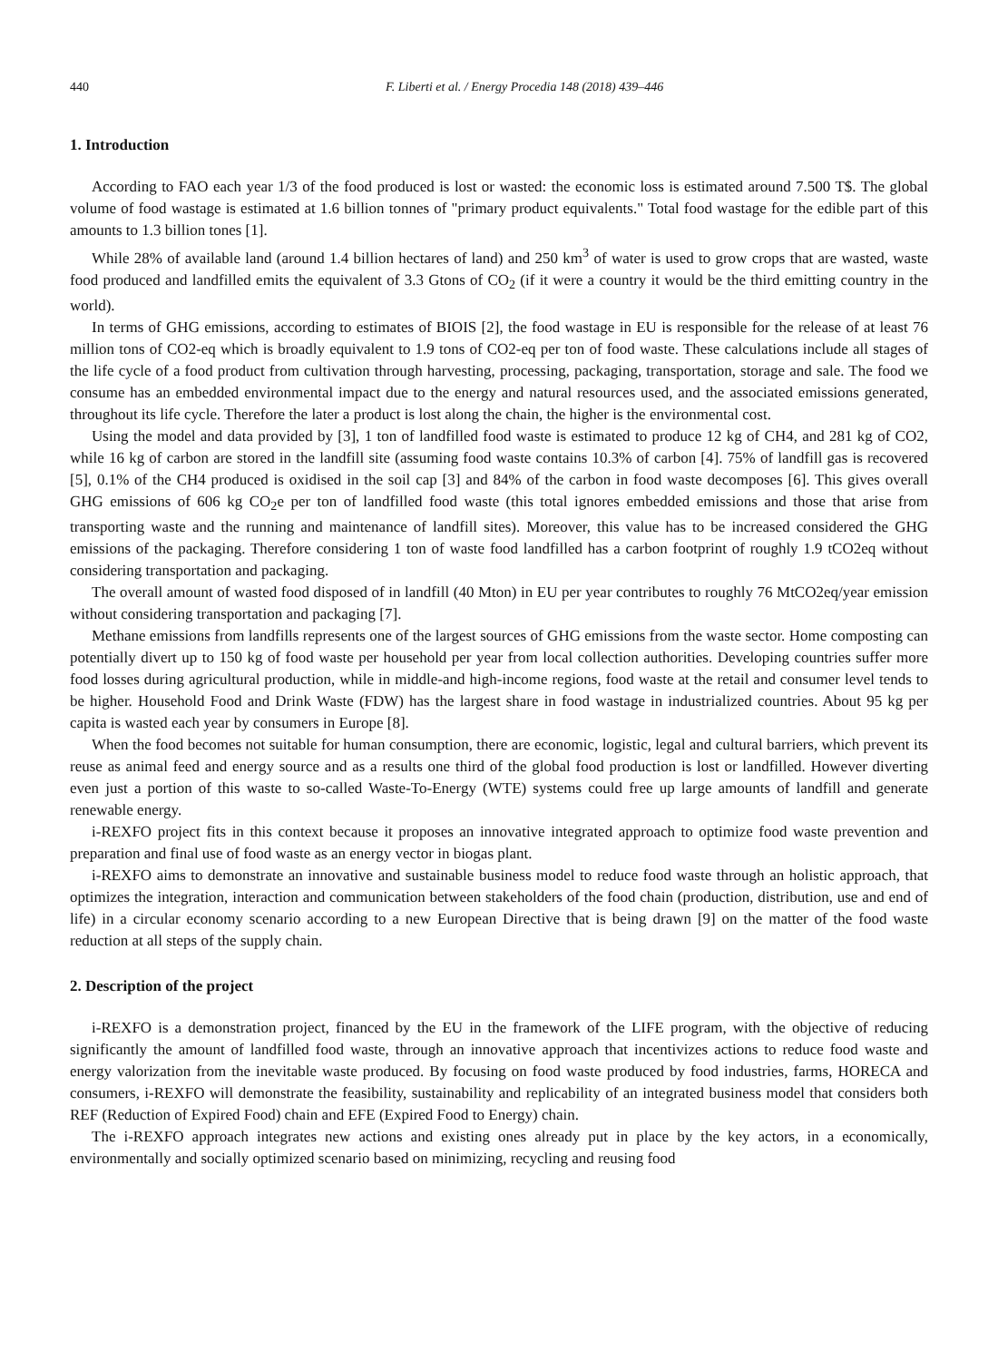440 F. Liberti et al. / Energy Procedia 148 (2018) 439–446
1. Introduction
According to FAO each year 1/3 of the food produced is lost or wasted: the economic loss is estimated around 7.500 T$. The global volume of food wastage is estimated at 1.6 billion tonnes of "primary product equivalents." Total food wastage for the edible part of this amounts to 1.3 billion tones [1].
While 28% of available land (around 1.4 billion hectares of land) and 250 km<sup>3</sup> of water is used to grow crops that are wasted, waste food produced and landfilled emits the equivalent of 3.3 Gtons of CO<sub>2</sub> (if it were a country it would be the third emitting country in the world).
In terms of GHG emissions, according to estimates of BIOIS [2], the food wastage in EU is responsible for the release of at least 76 million tons of CO2-eq which is broadly equivalent to 1.9 tons of CO2-eq per ton of food waste. These calculations include all stages of the life cycle of a food product from cultivation through harvesting, processing, packaging, transportation, storage and sale. The food we consume has an embedded environmental impact due to the energy and natural resources used, and the associated emissions generated, throughout its life cycle. Therefore the later a product is lost along the chain, the higher is the environmental cost.
Using the model and data provided by [3], 1 ton of landfilled food waste is estimated to produce 12 kg of CH4, and 281 kg of CO2, while 16 kg of carbon are stored in the landfill site (assuming food waste contains 10.3% of carbon [4]. 75% of landfill gas is recovered [5], 0.1% of the CH4 produced is oxidised in the soil cap [3] and 84% of the carbon in food waste decomposes [6]. This gives overall GHG emissions of 606 kg CO<sub>2</sub>e per ton of landfilled food waste (this total ignores embedded emissions and those that arise from transporting waste and the running and maintenance of landfill sites). Moreover, this value has to be increased considered the GHG emissions of the packaging. Therefore considering 1 ton of waste food landfilled has a carbon footprint of roughly 1.9 tCO2eq without considering transportation and packaging.
The overall amount of wasted food disposed of in landfill (40 Mton) in EU per year contributes to roughly 76 MtCO2eq/year emission without considering transportation and packaging [7].
Methane emissions from landfills represents one of the largest sources of GHG emissions from the waste sector. Home composting can potentially divert up to 150 kg of food waste per household per year from local collection authorities. Developing countries suffer more food losses during agricultural production, while in middle-and high-income regions, food waste at the retail and consumer level tends to be higher. Household Food and Drink Waste (FDW) has the largest share in food wastage in industrialized countries. About 95 kg per capita is wasted each year by consumers in Europe [8].
When the food becomes not suitable for human consumption, there are economic, logistic, legal and cultural barriers, which prevent its reuse as animal feed and energy source and as a results one third of the global food production is lost or landfilled. However diverting even just a portion of this waste to so-called Waste-To-Energy (WTE) systems could free up large amounts of landfill and generate renewable energy.
i-REXFO project fits in this context because it proposes an innovative integrated approach to optimize food waste prevention and preparation and final use of food waste as an energy vector in biogas plant.
i-REXFO aims to demonstrate an innovative and sustainable business model to reduce food waste through an holistic approach, that optimizes the integration, interaction and communication between stakeholders of the food chain (production, distribution, use and end of life) in a circular economy scenario according to a new European Directive that is being drawn [9] on the matter of the food waste reduction at all steps of the supply chain.
2. Description of the project
i-REXFO is a demonstration project, financed by the EU in the framework of the LIFE program, with the objective of reducing significantly the amount of landfilled food waste, through an innovative approach that incentivizes actions to reduce food waste and energy valorization from the inevitable waste produced. By focusing on food waste produced by food industries, farms, HORECA and consumers, i-REXFO will demonstrate the feasibility, sustainability and replicability of an integrated business model that considers both REF (Reduction of Expired Food) chain and EFE (Expired Food to Energy) chain.
The i-REXFO approach integrates new actions and existing ones already put in place by the key actors, in a economically, environmentally and socially optimized scenario based on minimizing, recycling and reusing food